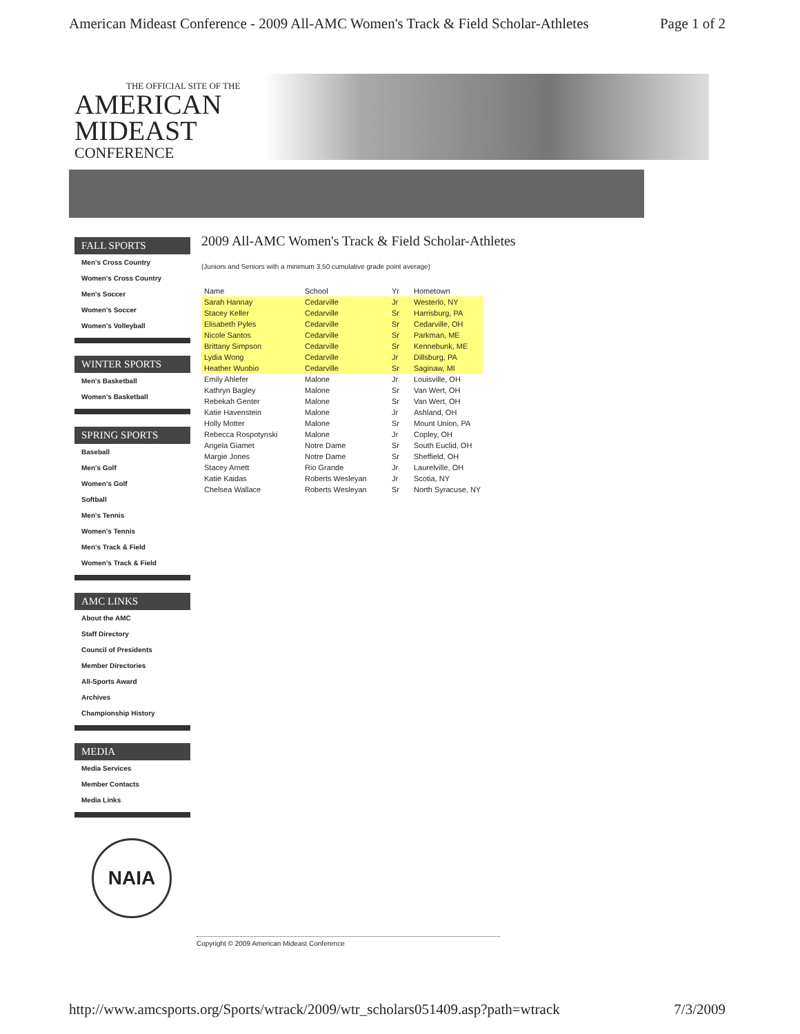American Mideast Conference - 2009 All-AMC Women's Track & Field Scholar-Athletes Page 1 of 2
THE OFFICIAL SITE OF THE
AMERICAN
MIDEAST
CONFERENCE
FALL SPORTS
Men's Cross Country
Women's Cross Country
Men's Soccer
Women's Soccer
Women's Volleyball
WINTER SPORTS
Men's Basketball
Women's Basketball
SPRING SPORTS
Baseball
Men's Golf
Women's Golf
Softball
Men's Tennis
Women's Tennis
Men's Track & Field
Women's Track & Field
AMC LINKS
About the AMC
Staff Directory
Council of Presidents
Member Directories
All-Sports Award
Archives
Championship History
MEDIA
Media Services
Member Contacts
Media Links
NAIA
2009 All-AMC Women's Track & Field Scholar-Athletes
(Juniors and Seniors with a minimum 3.50 cumulative grade point average)
| Name | School | Yr | Hometown |
| --- | --- | --- | --- |
| Sarah Hannay | Cedarville | Jr | Westerlo, NY |
| Stacey Keller | Cedarville | Sr | Harrisburg, PA |
| Elisabeth Pyles | Cedarville | Sr | Cedarville, OH |
| Nicole Santos | Cedarville | Sr | Parkman, ME |
| Brittany Simpson | Cedarville | Sr | Kennebunk, ME |
| Lydia Wong | Cedarville | Jr | Dillsburg, PA |
| Heather Wuobio | Cedarville | Sr | Saginaw, MI |
| Emily Ahlefer | Malone | Jr | Louisville, OH |
| Kathryn Bagley | Malone | Sr | Van Wert, OH |
| Rebekah Genter | Malone | Sr | Van Wert, OH |
| Katie Havenstein | Malone | Jr | Ashland, OH |
| Holly Motter | Malone | Sr | Mount Union, PA |
| Rebecca Rospotynski | Malone | Jr | Copley, OH |
| Angela Giamet | Notre Dame | Sr | South Euclid, OH |
| Margie Jones | Notre Dame | Sr | Sheffield, OH |
| Stacey Arnett | Rio Grande | Jr | Laurelville, OH |
| Katie Kaidas | Roberts Wesleyan | Jr | Scotia, NY |
| Chelsea Wallace | Roberts Wesleyan | Sr | North Syracuse, NY |
Copyright © 2009 American Mideast Conference
http://www.amcsports.org/Sports/wtrack/2009/wtr_scholars051409.asp?path=wtrack 7/3/2009